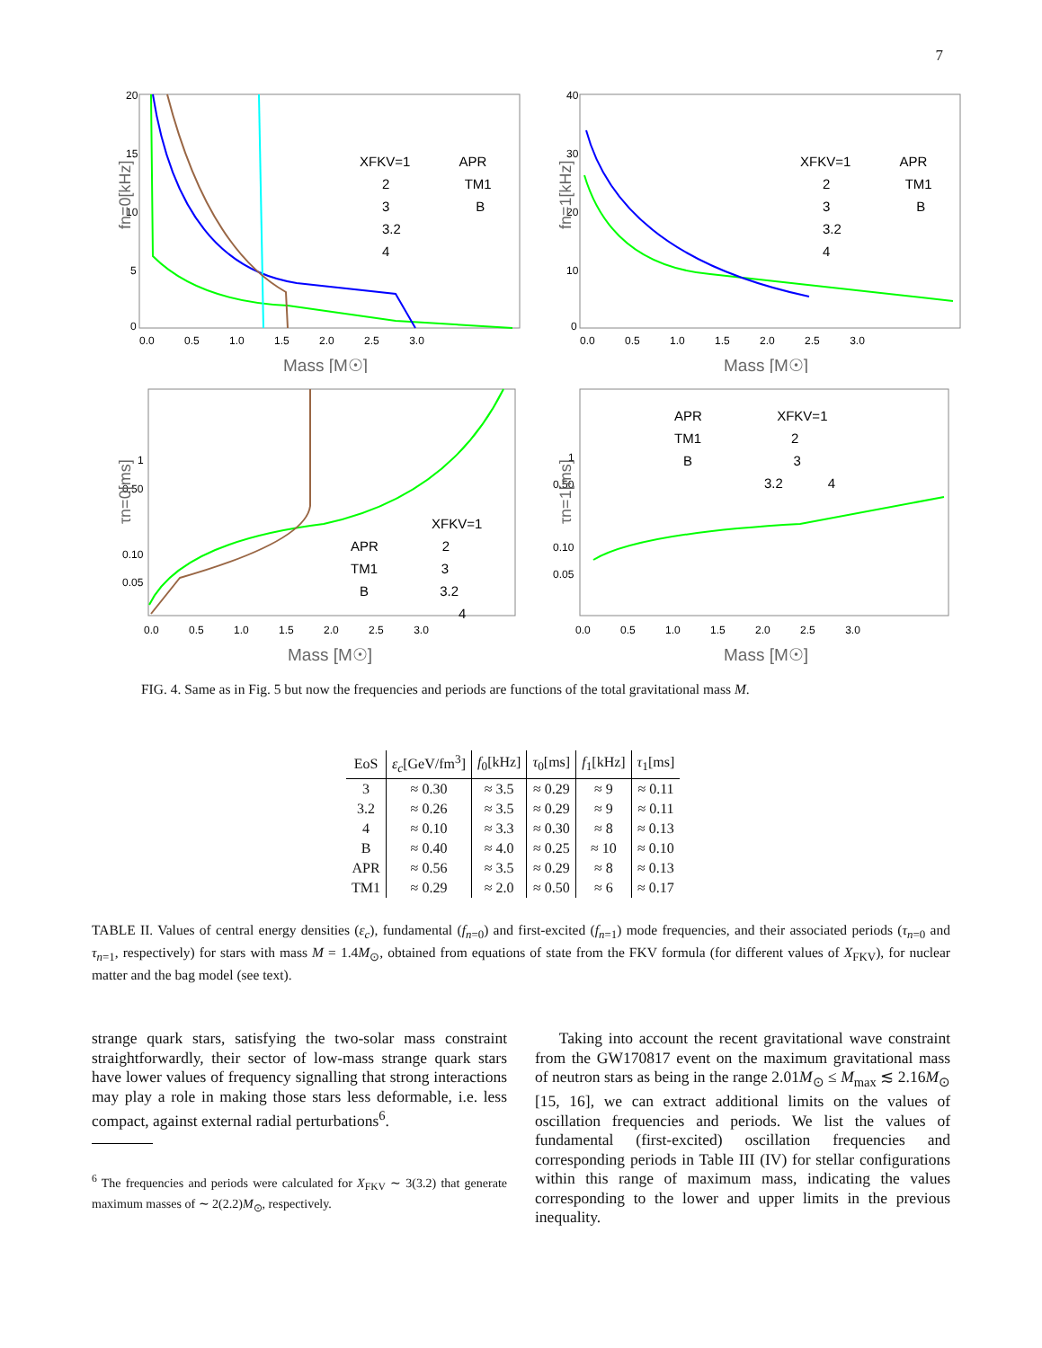7
20
15
10
5
0
0.0 0.5 1.0 1.5 2.0 2.5 3.0
Mass [M☉]
fn=0[kHz]
XFKV=1 APR
2 TM1
3 B
3.2
4
40
30
20
10
0
0.0 0.5 1.0 1.5 2.0 2.5 3.0
Mass [M☉]
fn=1[kHz]
XFKV=1 APR
2 TM1
3 B
3.2
4
1
0.50
0.10
0.05
0.0 0.5 1.0 1.5 2.0 2.5 3.0
Mass [M☉]
τn=0[ms]
XFKV=1
APR 2
TM1 3
B 3.2
4
1
0.50
0.10
0.05
0.0 0.5 1.0 1.5 2.0 2.5 3.0
Mass [M☉]
τn=1[ms]
APR XFKV=1
TM1 2
B 3
3.2 4
FIG. 4. Same as in Fig. 5 but now the frequencies and periods are functions of the total gravitational mass M.
| EoS | ε<sub>c</sub> [GeV/fm<sup>3</sup>] | f<sub>0</sub>[kHz] | τ<sub>0</sub>[ms] | f<sub>1</sub>[kHz] | τ<sub>1</sub>[ms] |
| --- | --- | --- | --- | --- | --- |
| 3 | ≈ 0.30 | ≈ 3.5 | ≈ 0.29 | ≈ 9 | ≈ 0.11 |
| 3.2 | ≈ 0.26 | ≈ 3.5 | ≈ 0.29 | ≈ 9 | ≈ 0.11 |
| 4 | ≈ 0.10 | ≈ 3.3 | ≈ 0.30 | ≈ 8 | ≈ 0.13 |
| B | ≈ 0.40 | ≈ 4.0 | ≈ 0.25 | ≈ 10 | ≈ 0.10 |
| APR | ≈ 0.56 | ≈ 3.5 | ≈ 0.29 | ≈ 8 | ≈ 0.13 |
| TM1 | ≈ 0.29 | ≈ 2.0 | ≈ 0.50 | ≈ 6 | ≈ 0.17 |
TABLE II. Values of central energy densities (ε<sub>c</sub>), fundamental (f<sub>n=0</sub>) and first-excited (f<sub>n=1</sub>) mode frequencies, and their associated periods (τ<sub>n=0</sub> and τ<sub>n=1</sub>, respectively) for stars with mass M = 1.4M<sub>⊙</sub>, obtained from equations of state from the FKV formula (for different values of X<sub>FKV</sub>), for nuclear matter and the bag model (see text).
strange quark stars, satisfying the two-solar mass constraint straightforwardly, their sector of low-mass strange quark stars have lower values of frequency signalling that strong interactions may play a role in making those stars less deformable, i.e. less compact, against external radial perturbations<sup>6</sup>.
<sup>6</sup> The frequencies and periods were calculated for X<sub>FKV</sub> ∼ 3(3.2) that generate maximum masses of ∼ 2(2.2)M<sub>⊙</sub>, respectively.
Taking into account the recent gravitational wave constraint from the GW170817 event on the maximum gravitational mass of neutron stars as being in the range 2.01M<sub>⊙</sub> ≤ M<sub>max</sub> ≲ 2.16M<sub>⊙</sub> [15, 16], we can extract additional limits on the values of oscillation frequencies and periods. We list the values of fundamental (first-excited) oscillation frequencies and corresponding periods in Table III (IV) for stellar configurations within this range of maximum mass, indicating the values corresponding to the lower and upper limits in the previous inequality.